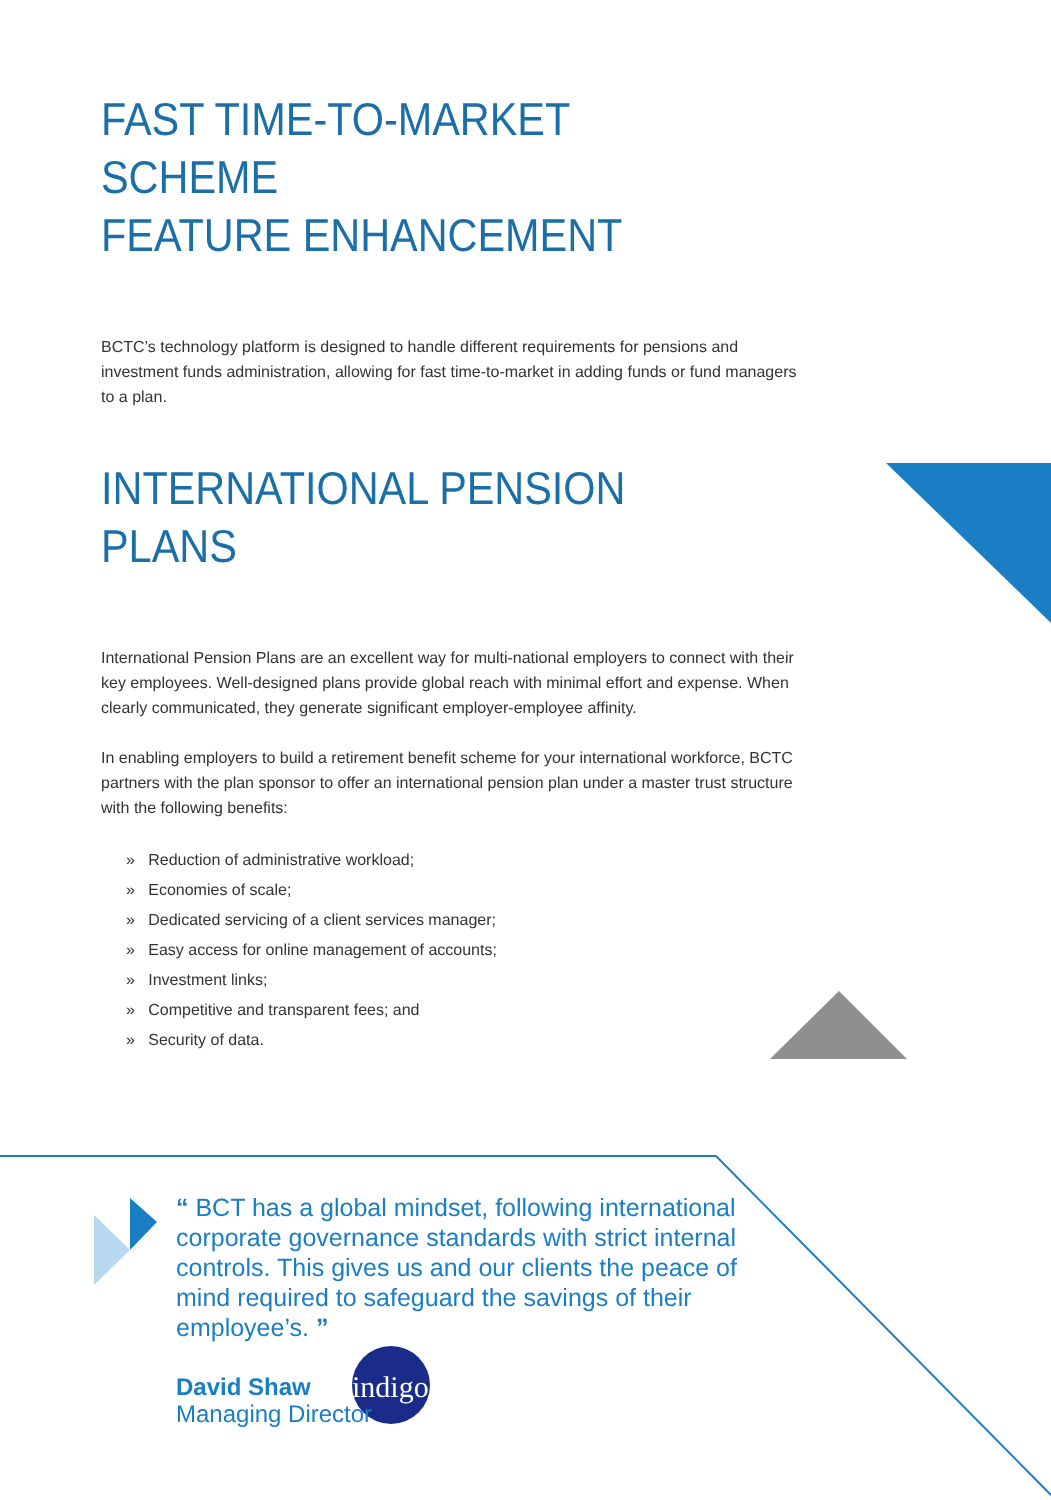indigo
FAST TIME-TO-MARKET SCHEME
FEATURE ENHANCEMENT
BCTC’s technology platform is designed to handle different requirements for pensions and investment funds administration, allowing for fast time-to-market in adding funds or fund managers to a plan.
INTERNATIONAL PENSION PLANS
International Pension Plans are an excellent way for multi-national employers to connect with their key employees. Well-designed plans provide global reach with minimal effort and expense. When clearly communicated, they generate significant employer-employee affinity.
In enabling employers to build a retirement benefit scheme for your international workforce, BCTC partners with the plan sponsor to offer an international pension plan under a master trust structure with the following benefits:
» Reduction of administrative workload;
» Economies of scale;
» Dedicated servicing of a client services manager;
» Easy access for online management of accounts;
» Investment links;
» Competitive and transparent fees; and
» Security of data.
“ BCT has a global mindset, following international corporate governance standards with strict internal controls. This gives us and our clients the peace of mind required to safeguard the savings of their employee’s. ”
David Shaw
Managing Director